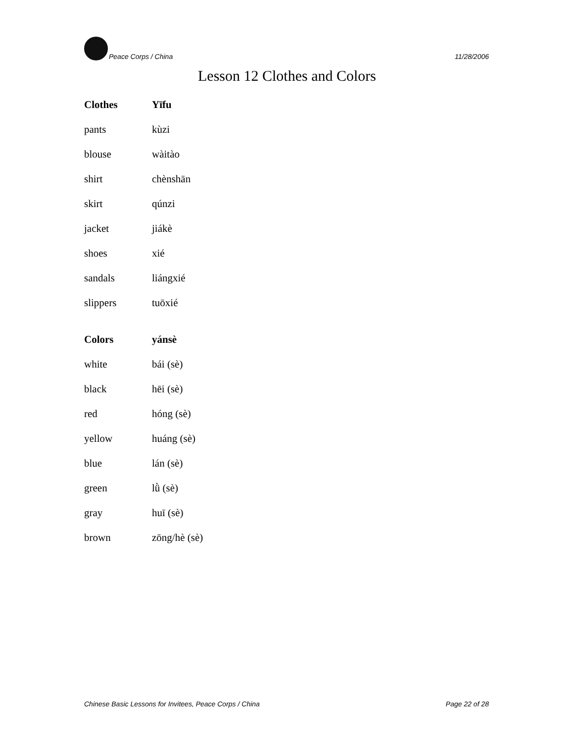Peace Corps / China 11/28/2006
Lesson 12 Clothes and Colors
| Clothes | Yīfu |
| --- | --- |
| pants | kùzi |
| blouse | wàitào |
| shirt | chènshān |
| skirt | qúnzi |
| jacket | jiákè |
| shoes | xié |
| sandals | liángxié |
| slippers | tuōxié |
| Colors | yánsè |
| white | bái (sè) |
| black | hēi (sè) |
| red | hóng (sè) |
| yellow | huáng (sè) |
| blue | lán (sè) |
| green | lǜ (sè) |
| gray | huī (sè) |
| brown | zōng/hè (sè) |
Chinese Basic Lessons for Invitees, Peace Corps / China Page 22 of 28